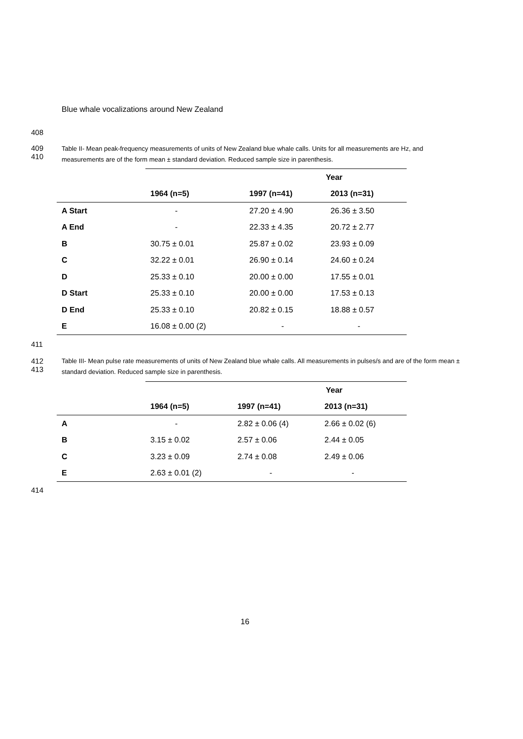Blue whale vocalizations around New Zealand
408
409
410
Table II- Mean peak-frequency measurements of units of New Zealand blue whale calls. Units for all measurements are Hz, and measurements are of the form mean ± standard deviation. Reduced sample size in parenthesis.
| | Year | | |
| --- | --- | --- | --- |
| | 1964 (n=5) | 1997 (n=41) | 2013 (n=31) |
| A Start | - | 27.20 ± 4.90 | 26.36 ± 3.50 |
| A End | - | 22.33 ± 4.35 | 20.72 ± 2.77 |
| B | 30.75 ± 0.01 | 25.87 ± 0.02 | 23.93 ± 0.09 |
| C | 32.22 ± 0.01 | 26.90 ± 0.14 | 24.60 ± 0.24 |
| D | 25.33 ± 0.10 | 20.00 ± 0.00 | 17.55 ± 0.01 |
| D Start | 25.33 ± 0.10 | 20.00 ± 0.00 | 17.53 ± 0.13 |
| D End | 25.33 ± 0.10 | 20.82 ± 0.15 | 18.88 ± 0.57 |
| E | 16.08 ± 0.00 (2) | - | - |
411
412
413
Table III- Mean pulse rate measurements of units of New Zealand blue whale calls. All measurements in pulses/s and are of the form mean ± standard deviation. Reduced sample size in parenthesis.
| | Year | | |
| --- | --- | --- | --- |
| | 1964 (n=5) | 1997 (n=41) | 2013 (n=31) |
| A | - | 2.82 ± 0.06 (4) | 2.66 ± 0.02 (6) |
| B | 3.15 ± 0.02 | 2.57 ± 0.06 | 2.44 ± 0.05 |
| C | 3.23 ± 0.09 | 2.74 ± 0.08 | 2.49 ± 0.06 |
| E | 2.63 ± 0.01 (2) | - | - |
414
16